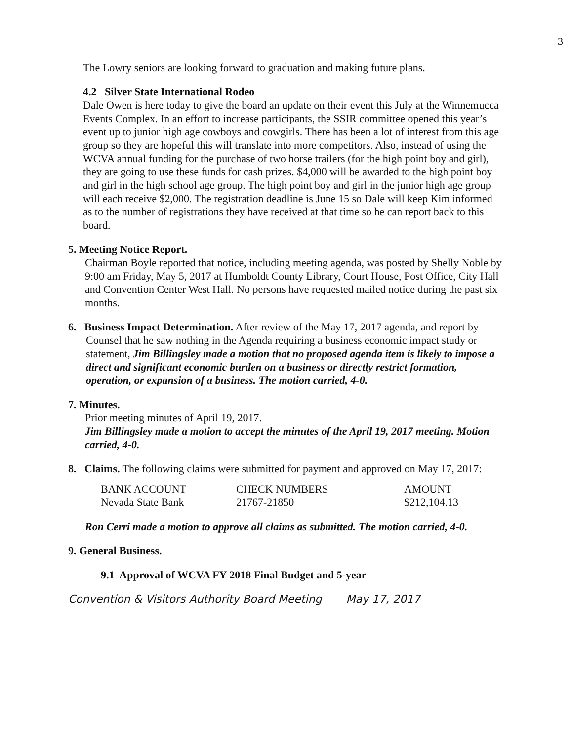3
The Lowry seniors are looking forward to graduation and making future plans.
4.2 Silver State International Rodeo
Dale Owen is here today to give the board an update on their event this July at the Winnemucca Events Complex. In an effort to increase participants, the SSIR committee opened this year’s event up to junior high age cowboys and cowgirls. There has been a lot of interest from this age group so they are hopeful this will translate into more competitors. Also, instead of using the WCVA annual funding for the purchase of two horse trailers (for the high point boy and girl), they are going to use these funds for cash prizes. $4,000 will be awarded to the high point boy and girl in the high school age group. The high point boy and girl in the junior high age group will each receive $2,000. The registration deadline is June 15 so Dale will keep Kim informed as to the number of registrations they have received at that time so he can report back to this board.
5. Meeting Notice Report.
Chairman Boyle reported that notice, including meeting agenda, was posted by Shelly Noble by 9:00 am Friday, May 5, 2017 at Humboldt County Library, Court House, Post Office, City Hall and Convention Center West Hall. No persons have requested mailed notice during the past six months.
6. Business Impact Determination. After review of the May 17, 2017 agenda, and report by Counsel that he saw nothing in the Agenda requiring a business economic impact study or statement, Jim Billingsley made a motion that no proposed agenda item is likely to impose a direct and significant economic burden on a business or directly restrict formation, operation, or expansion of a business. The motion carried, 4-0.
7. Minutes.
Prior meeting minutes of April 19, 2017.
Jim Billingsley made a motion to accept the minutes of the April 19, 2017 meeting. Motion carried, 4-0.
8. Claims. The following claims were submitted for payment and approved on May 17, 2017:
| BANK ACCOUNT | CHECK NUMBERS | AMOUNT |
| --- | --- | --- |
| Nevada State Bank | 21767-21850 | $212,104.13 |
Ron Cerri made a motion to approve all claims as submitted. The motion carried, 4-0.
9. General Business.
9.1 Approval of WCVA FY 2018 Final Budget and 5-year
Convention & Visitors Authority Board Meeting May 17, 2017